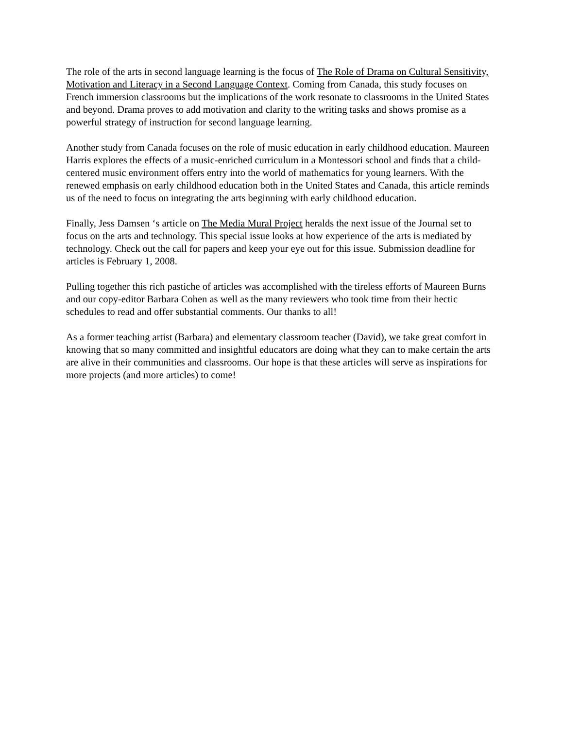The role of the arts in second language learning is the focus of The Role of Drama on Cultural Sensitivity, Motivation and Literacy in a Second Language Context. Coming from Canada, this study focuses on French immersion classrooms but the implications of the work resonate to classrooms in the United States and beyond. Drama proves to add motivation and clarity to the writing tasks and shows promise as a powerful strategy of instruction for second language learning.
Another study from Canada focuses on the role of music education in early childhood education. Maureen Harris explores the effects of a music-enriched curriculum in a Montessori school and finds that a child-centered music environment offers entry into the world of mathematics for young learners. With the renewed emphasis on early childhood education both in the United States and Canada, this article reminds us of the need to focus on integrating the arts beginning with early childhood education.
Finally, Jess Damsen ‘s article on The Media Mural Project heralds the next issue of the Journal set to focus on the arts and technology. This special issue looks at how experience of the arts is mediated by technology. Check out the call for papers and keep your eye out for this issue. Submission deadline for articles is February 1, 2008.
Pulling together this rich pastiche of articles was accomplished with the tireless efforts of Maureen Burns and our copy-editor Barbara Cohen as well as the many reviewers who took time from their hectic schedules to read and offer substantial comments. Our thanks to all!
As a former teaching artist (Barbara) and elementary classroom teacher (David), we take great comfort in knowing that so many committed and insightful educators are doing what they can to make certain the arts are alive in their communities and classrooms. Our hope is that these articles will serve as inspirations for more projects (and more articles) to come!